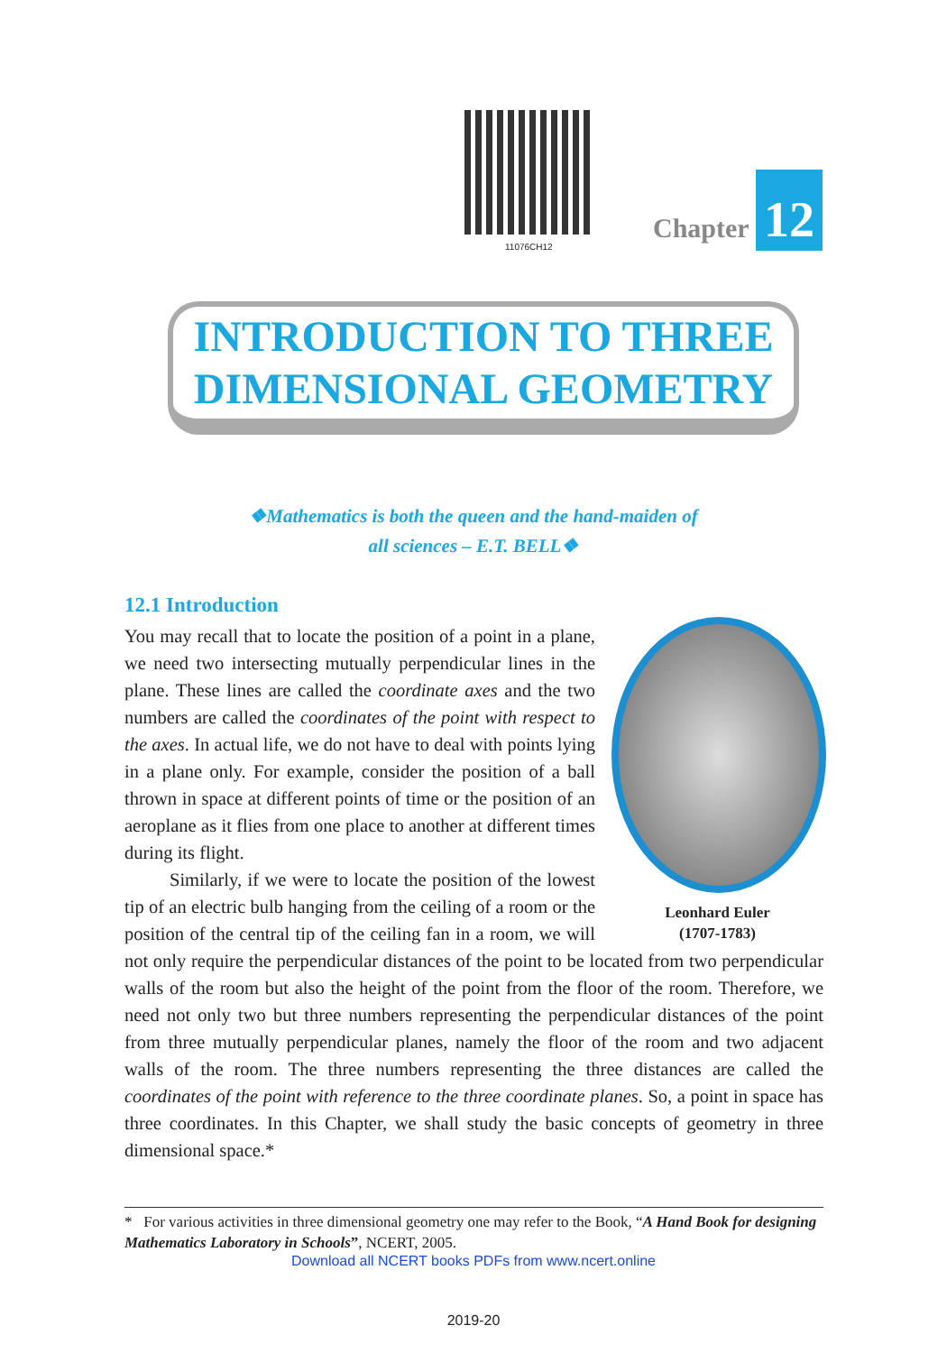11076CH12
Chapter 12
INTRODUCTION TO THREE
DIMENSIONAL GEOMETRY
❖Mathematics is both the queen and the hand-maiden of
all sciences – E.T. BELL❖
12.1 Introduction
Leonhard Euler
(1707-1783)
You may recall that to locate the position of a point in a plane, we need two intersecting mutually perpendicular lines in the plane. These lines are called the coordinate axes and the two numbers are called the coordinates of the point with respect to the axes. In actual life, we do not have to deal with points lying in a plane only. For example, consider the position of a ball thrown in space at different points of time or the position of an aeroplane as it flies from one place to another at different times during its flight.
Similarly, if we were to locate the position of the lowest tip of an electric bulb hanging from the ceiling of a room or the position of the central tip of the ceiling fan in a room, we will not only require the perpendicular distances of the point to be located from two perpendicular walls of the room but also the height of the point from the floor of the room. Therefore, we need not only two but three numbers representing the perpendicular distances of the point from three mutually perpendicular planes, namely the floor of the room and two adjacent walls of the room. The three numbers representing the three distances are called the coordinates of the point with reference to the three coordinate planes. So, a point in space has three coordinates. In this Chapter, we shall study the basic concepts of geometry in three dimensional space.*
* For various activities in three dimensional geometry one may refer to the Book, “A Hand Book for designing Mathematics Laboratory in Schools”, NCERT, 2005.
Download all NCERT books PDFs from www.ncert.online
2019-20